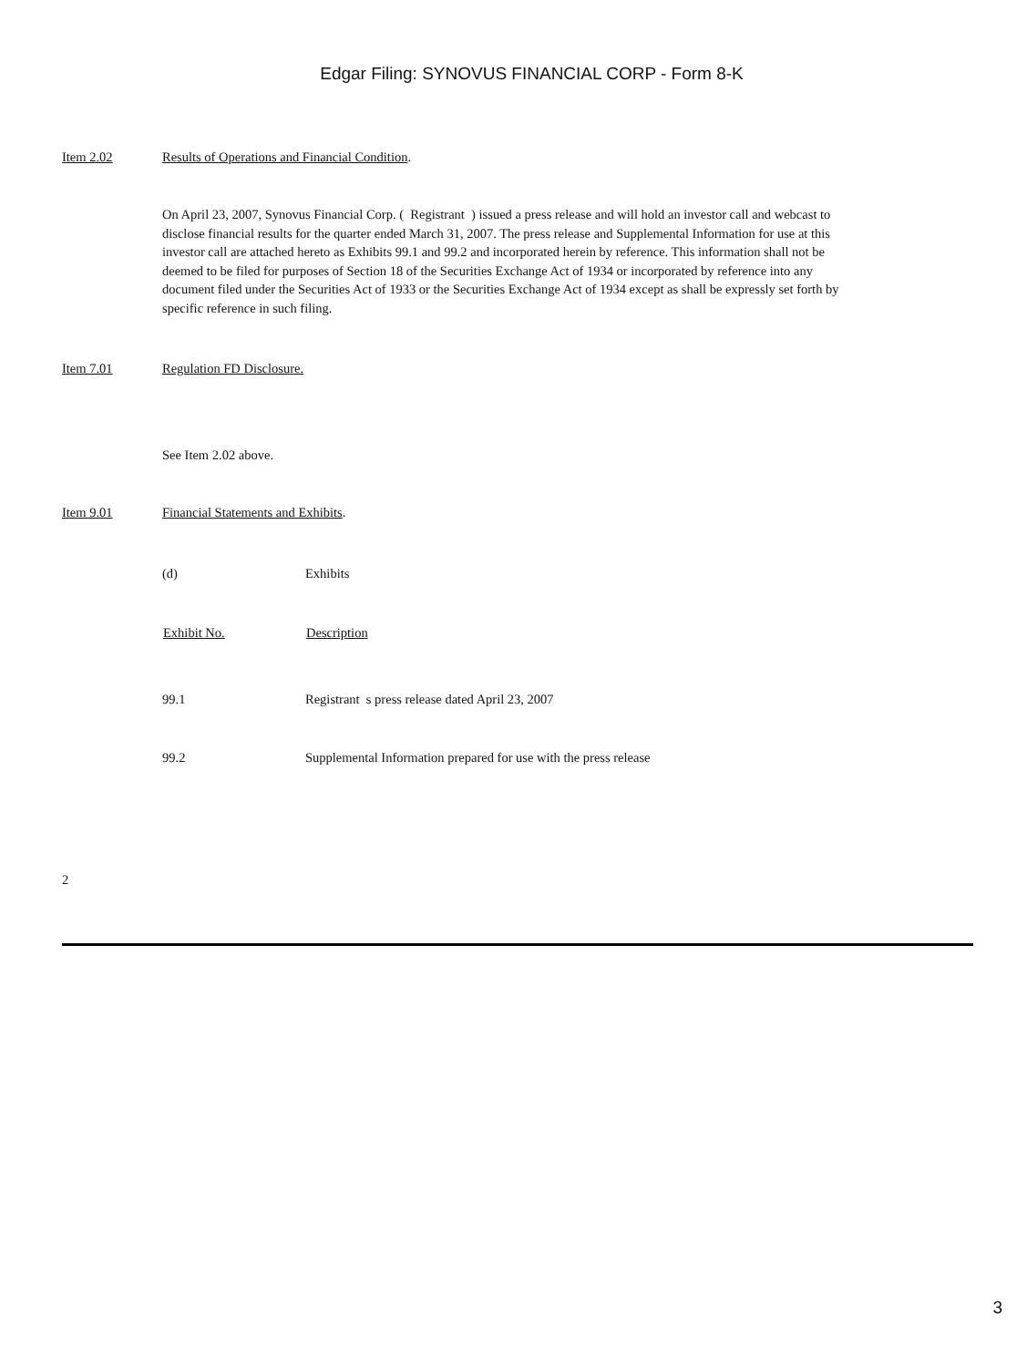Edgar Filing: SYNOVUS FINANCIAL CORP - Form 8-K
Item 2.02 Results of Operations and Financial Condition.
On April 23, 2007, Synovus Financial Corp. ( Registrant ) issued a press release and will hold an investor call and webcast to disclose financial results for the quarter ended March 31, 2007. The press release and Supplemental Information for use at this investor call are attached hereto as Exhibits 99.1 and 99.2 and incorporated herein by reference. This information shall not be deemed to be filed for purposes of Section 18 of the Securities Exchange Act of 1934 or incorporated by reference into any document filed under the Securities Act of 1933 or the Securities Exchange Act of 1934 except as shall be expressly set forth by specific reference in such filing.
Item 7.01 Regulation FD Disclosure.
See Item 2.02 above.
Item 9.01 Financial Statements and Exhibits.
| (d) | Exhibits |
| Exhibit No. | Description |
| 99.1 | Registrant s press release dated April 23, 2007 |
| 99.2 | Supplemental Information prepared for use with the press release |
2
3